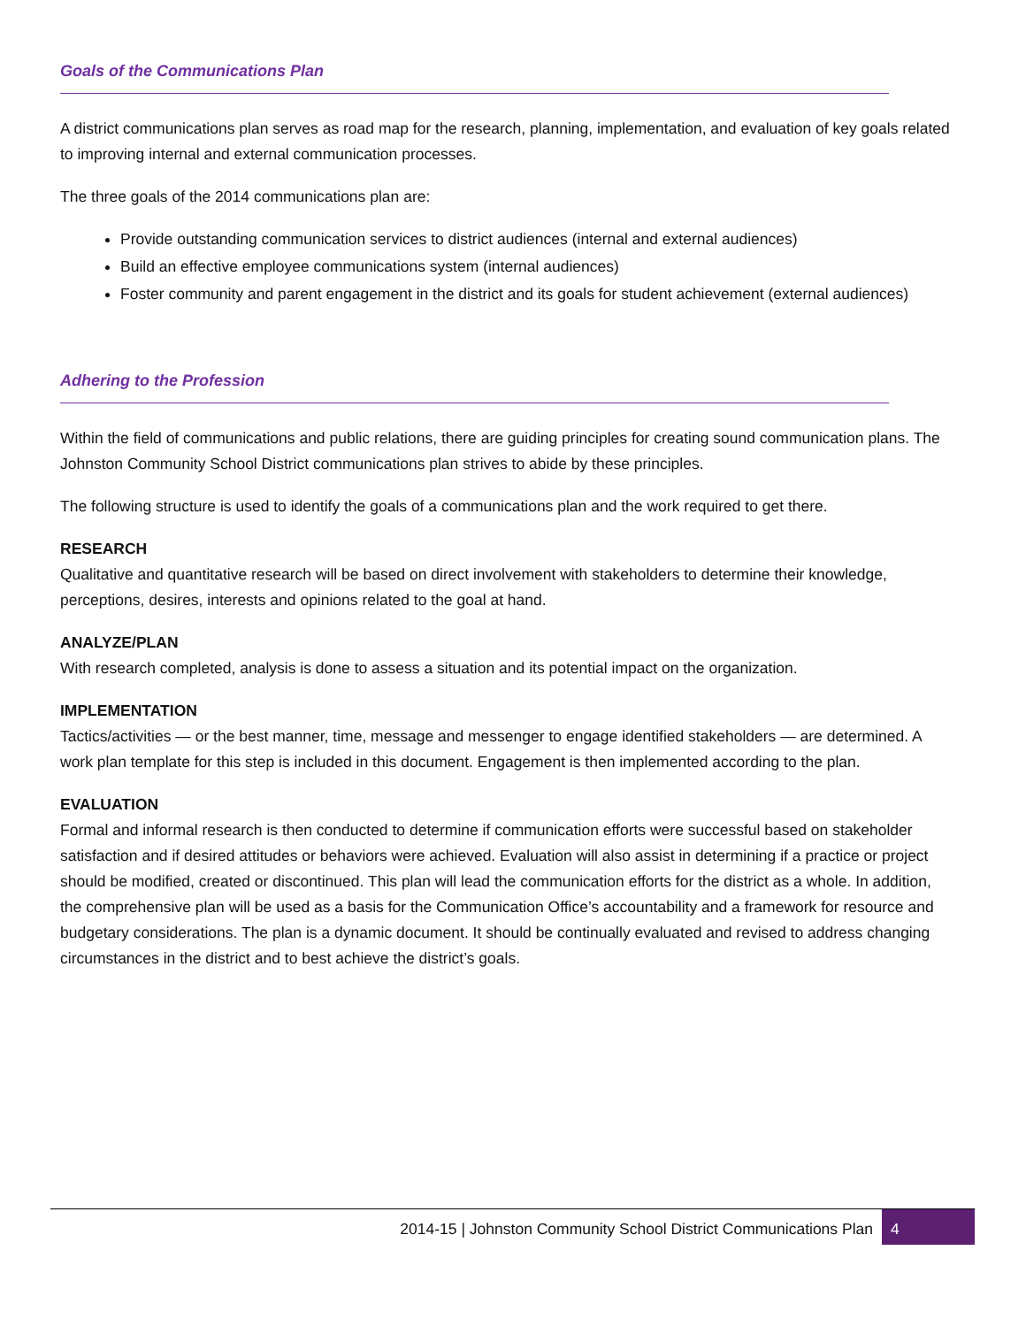Goals of the Communications Plan
A district communications plan serves as road map for the research, planning, implementation, and evaluation of key goals related to improving internal and external communication processes.
The three goals of the 2014 communications plan are:
Provide outstanding communication services to district audiences (internal and external audiences)
Build an effective employee communications system (internal audiences)
Foster community and parent engagement in the district and its goals for student achievement (external audiences)
Adhering to the Profession
Within the field of communications and public relations, there are guiding principles for creating sound communication plans. The Johnston Community School District communications plan strives to abide by these principles.
The following structure is used to identify the goals of a communications plan and the work required to get there.
RESEARCH
Qualitative and quantitative research will be based on direct involvement with stakeholders to determine their knowledge, perceptions, desires, interests and opinions related to the goal at hand.
ANALYZE/PLAN
With research completed, analysis is done to assess a situation and its potential impact on the organization.
IMPLEMENTATION
Tactics/activities — or the best manner, time, message and messenger to engage identified stakeholders — are determined. A work plan template for this step is included in this document. Engagement is then implemented according to the plan.
EVALUATION
Formal and informal research is then conducted to determine if communication efforts were successful based on stakeholder satisfaction and if desired attitudes or behaviors were achieved. Evaluation will also assist in determining if a practice or project should be modified, created or discontinued. This plan will lead the communication efforts for the district as a whole. In addition, the comprehensive plan will be used as a basis for the Communication Office’s accountability and a framework for resource and budgetary considerations. The plan is a dynamic document. It should be continually evaluated and revised to address changing circumstances in the district and to best achieve the district’s goals.
2014-15 | Johnston Community School District Communications Plan 4